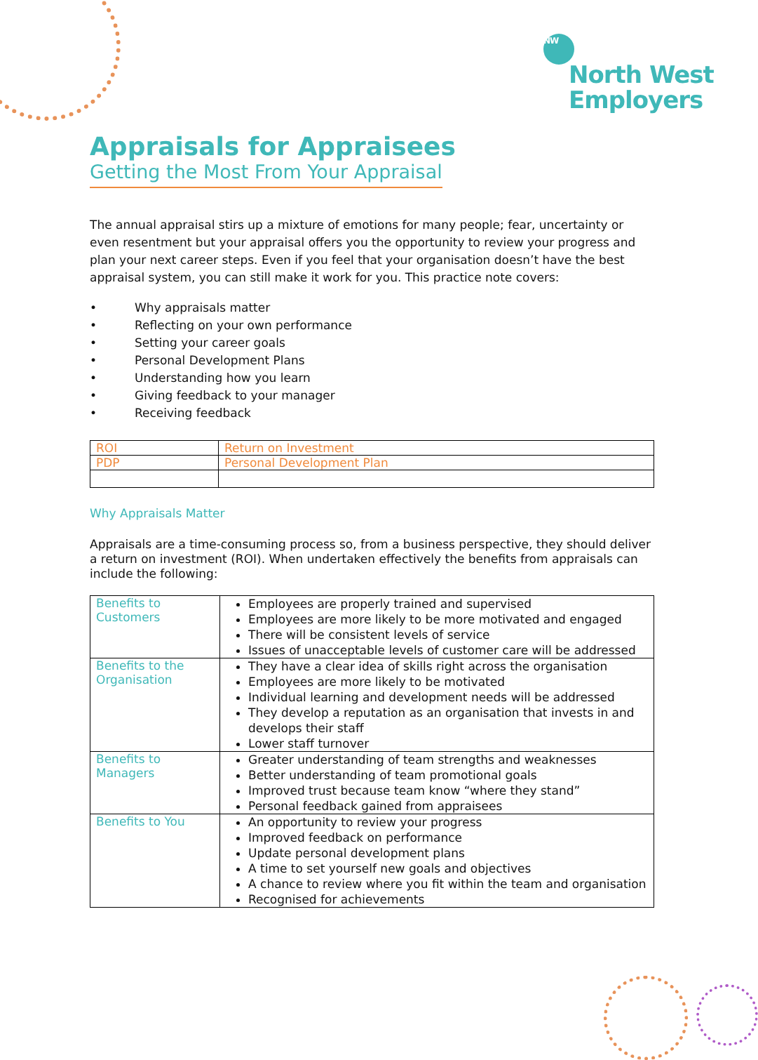NW
North West
Employers
Appraisals for Appraisees
Getting the Most From Your Appraisal
The annual appraisal stirs up a mixture of emotions for many people; fear, uncertainty or even resentment but your appraisal offers you the opportunity to review your progress and plan your next career steps. Even if you feel that your organisation doesn’t have the best appraisal system, you can still make it work for you. This practice note covers:
• Why appraisals matter
• Reflecting on your own performance
• Setting your career goals
• Personal Development Plans
• Understanding how you learn
• Giving feedback to your manager
• Receiving feedback
| ROI | Return on Investment |
| PDP | Personal Development Plan |
Why Appraisals Matter
Appraisals are a time-consuming process so, from a business perspective, they should deliver a return on investment (ROI). When undertaken effectively the benefits from appraisals can include the following:
| Benefits to Customers | Employees are properly trained and supervised Employees are more likely to be more motivated and engaged There will be consistent levels of service Issues of unacceptable levels of customer care will be addressed |
| Benefits to the Organisation | They have a clear idea of skills right across the organisation Employees are more likely to be motivated Individual learning and development needs will be addressed They develop a reputation as an organisation that invests in and develops their staff Lower staff turnover |
| Benefits to Managers | Greater understanding of team strengths and weaknesses Better understanding of team promotional goals Improved trust because team know “where they stand” Personal feedback gained from appraisees |
| Benefits to You | An opportunity to review your progress Improved feedback on performance Update personal development plans A time to set yourself new goals and objectives A chance to review where you fit within the team and organisation Recognised for achievements |